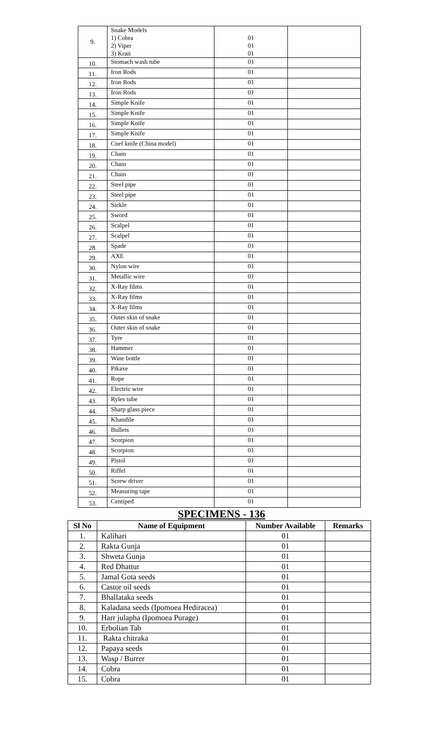| 9. | Snake Models 1) Cobra 2) Viper 3) Krait | 01 01 01 | |
| 10. | Stomach wash tube | 01 | |
| 11. | Iron Rods | 01 | |
| 12. | Iron Rods | 01 | |
| 13. | Iron Rods | 01 | |
| 14. | Simple Knife | 01 | |
| 15. | Simple Knife | 01 | |
| 16. | Simple Knife | 01 | |
| 17. | Simple Knife | 01 | |
| 18. | Cnef knife (China model) | 01 | |
| 19. | Chain | 01 | |
| 20. | Chain | 01 | |
| 21. | Chain | 01 | |
| 22. | Steel pipe | 01 | |
| 23. | Steel pipe | 01 | |
| 24. | Sickle | 01 | |
| 25. | Sword | 01 | |
| 26. | Scalpel | 01 | |
| 27. | Scalpel | 01 | |
| 28. | Spade | 01 | |
| 29. | AXE | 01 | |
| 30. | Nylon wire | 01 | |
| 31. | Metallic wire | 01 | |
| 32. | X-Ray films | 01 | |
| 33. | X-Ray films | 01 | |
| 34. | X-Ray films | 01 | |
| 35. | Outer skin of snake | 01 | |
| 36. | Outer skin of snake | 01 | |
| 37. | Tyre | 01 | |
| 38. | Hammer | 01 | |
| 39. | Wine bottle | 01 | |
| 40. | Pikaxe | 01 | |
| 41. | Rope | 01 | |
| 42. | Electric wire | 01 | |
| 43. | Ryles tube | 01 | |
| 44. | Sharp glass piece | 01 | |
| 45. | Khandile | 01 | |
| 46. | Bullets | 01 | |
| 47. | Scorpion | 01 | |
| 48. | Scorpion | 01 | |
| 49. | Pistol | 01 | |
| 50. | Riffel | 01 | |
| 51. | Screw driver | 01 | |
| 52. | Measuring tape | 01 | |
| 53. | Centiped | 01 | |
SPECIMENS - 136
| Sl No | Name of Equipment | Number Available | Remarks |
| --- | --- | --- | --- |
| 1. | Kalihari | 01 | |
| 2. | Rakta Gunja | 01 | |
| 3. | Shweta Gunja | 01 | |
| 4. | Red Dhattur | 01 | |
| 5. | Jamal Gota seeds | 01 | |
| 6. | Castor oil seeds | 01 | |
| 7. | Bhallataka seeds | 01 | |
| 8. | Kaladana seeds (Ipomoea Hediracea) | 01 | |
| 9. | Harr julapha (Ipomoea Purage) | 01 | |
| 10. | Erbolian Tab | 01 | |
| 11. | Rakta chitraka | 01 | |
| 12. | Papaya seeds | 01 | |
| 13. | Wasp / Burrer | 01 | |
| 14. | Cobra | 01 | |
| 15. | Cobra | 01 | |